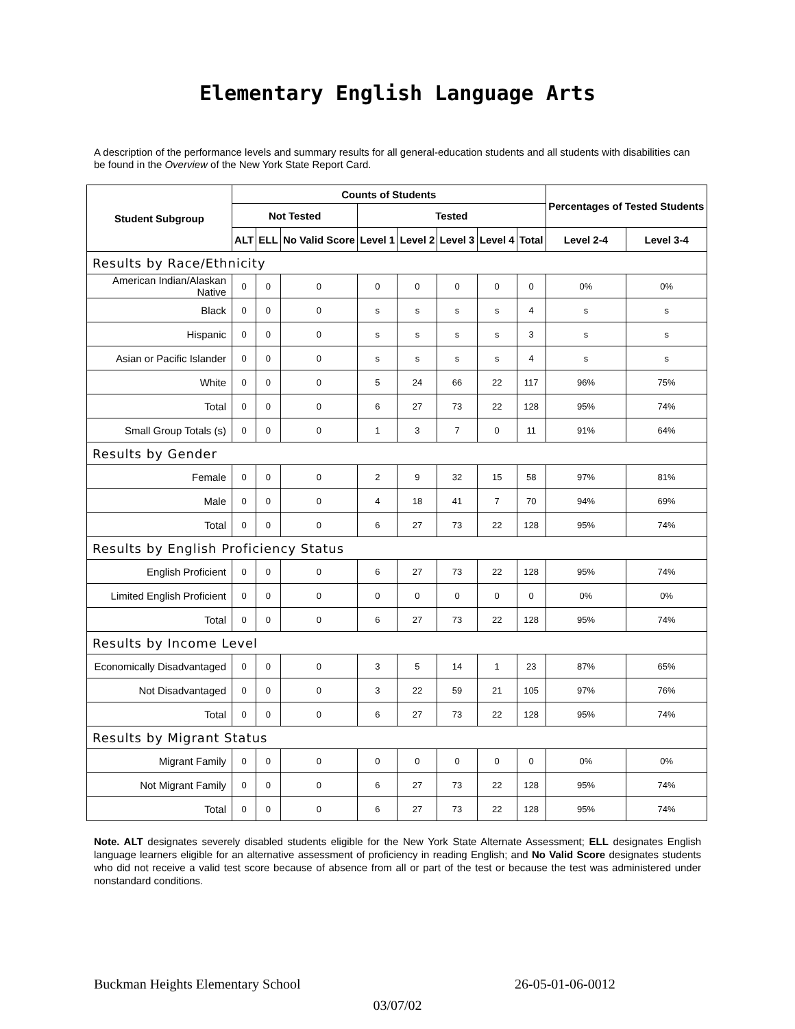Elementary English Language Arts
A description of the performance levels and summary results for all general-education students and all students with disabilities can be found in the Overview of the New York State Report Card.
| Student Subgroup | Counts of Students | | | | | | | | Percentages of Tested Students | |
| --- | --- | --- | --- | --- | --- | --- | --- | --- | --- | --- |
| | Not Tested | | | Tested | | | | | | |
| | ALT | ELL | No Valid Score | Level 1 | Level 2 | Level 3 | Level 4 | Total | Level 2-4 | Level 3-4 |
| Results by Race/Ethnicity | | | | | | | | | | |
| American Indian/Alaskan Native | 0 | 0 | 0 | 0 | 0 | 0 | 0 | 0 | 0% | 0% |
| Black | 0 | 0 | 0 | s | s | s | s | 4 | s | s |
| Hispanic | 0 | 0 | 0 | s | s | s | s | 3 | s | s |
| Asian or Pacific Islander | 0 | 0 | 0 | s | s | s | s | 4 | s | s |
| White | 0 | 0 | 0 | 5 | 24 | 66 | 22 | 117 | 96% | 75% |
| Total | 0 | 0 | 0 | 6 | 27 | 73 | 22 | 128 | 95% | 74% |
| Small Group Totals (s) | 0 | 0 | 0 | 1 | 3 | 7 | 0 | 11 | 91% | 64% |
| Results by Gender | | | | | | | | | | |
| Female | 0 | 0 | 0 | 2 | 9 | 32 | 15 | 58 | 97% | 81% |
| Male | 0 | 0 | 0 | 4 | 18 | 41 | 7 | 70 | 94% | 69% |
| Total | 0 | 0 | 0 | 6 | 27 | 73 | 22 | 128 | 95% | 74% |
| Results by English Proficiency Status | | | | | | | | | | |
| English Proficient | 0 | 0 | 0 | 6 | 27 | 73 | 22 | 128 | 95% | 74% |
| Limited English Proficient | 0 | 0 | 0 | 0 | 0 | 0 | 0 | 0 | 0% | 0% |
| Total | 0 | 0 | 0 | 6 | 27 | 73 | 22 | 128 | 95% | 74% |
| Results by Income Level | | | | | | | | | | |
| Economically Disadvantaged | 0 | 0 | 0 | 3 | 5 | 14 | 1 | 23 | 87% | 65% |
| Not Disadvantaged | 0 | 0 | 0 | 3 | 22 | 59 | 21 | 105 | 97% | 76% |
| Total | 0 | 0 | 0 | 6 | 27 | 73 | 22 | 128 | 95% | 74% |
| Results by Migrant Status | | | | | | | | | | |
| Migrant Family | 0 | 0 | 0 | 0 | 0 | 0 | 0 | 0 | 0% | 0% |
| Not Migrant Family | 0 | 0 | 0 | 6 | 27 | 73 | 22 | 128 | 95% | 74% |
| Total | 0 | 0 | 0 | 6 | 27 | 73 | 22 | 128 | 95% | 74% |
Note. ALT designates severely disabled students eligible for the New York State Alternate Assessment; ELL designates English language learners eligible for an alternative assessment of proficiency in reading English; and No Valid Score designates students who did not receive a valid test score because of absence from all or part of the test or because the test was administered under nonstandard conditions.
Buckman Heights Elementary School 26-05-01-06-0012
03/07/02